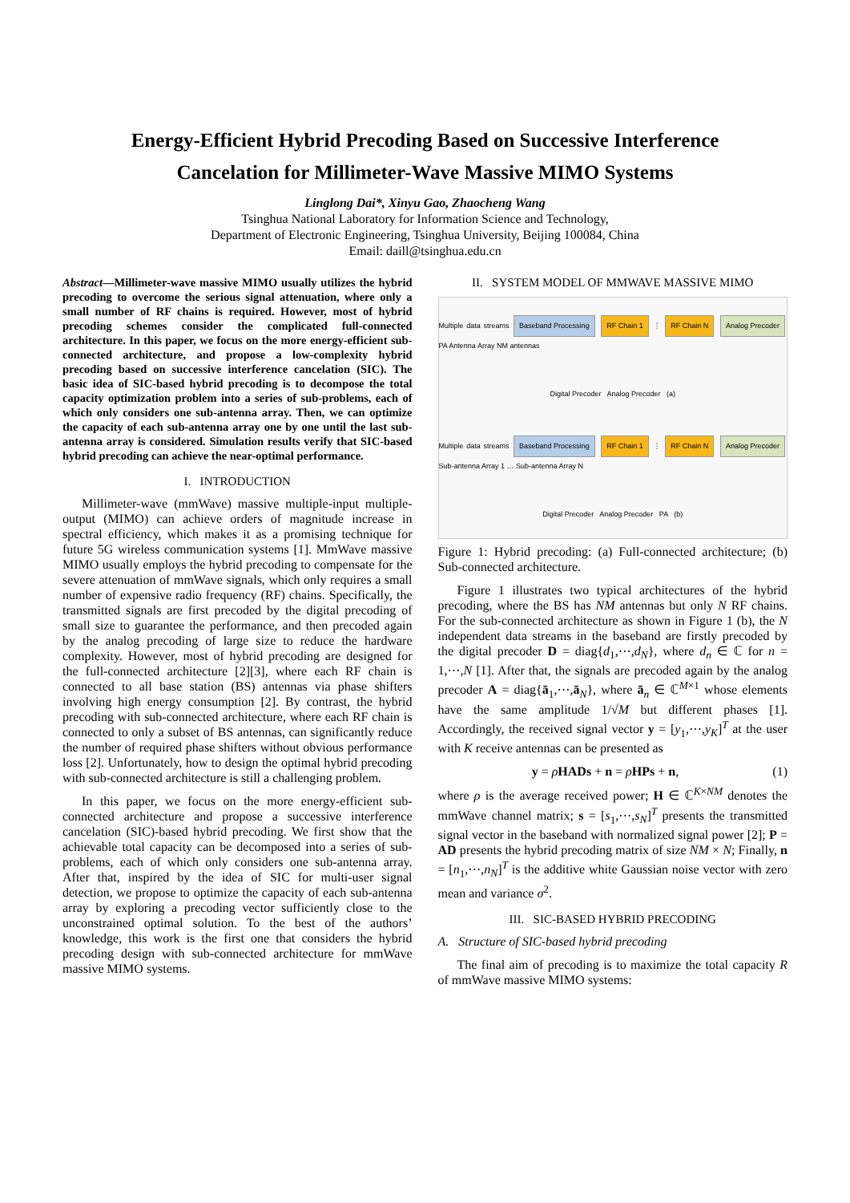Energy-Efficient Hybrid Precoding Based on Successive Interference
Cancelation for Millimeter-Wave Massive MIMO Systems
Linglong Dai*, Xinyu Gao, Zhaocheng Wang
Tsinghua National Laboratory for Information Science and Technology,
Department of Electronic Engineering, Tsinghua University, Beijing 100084, China
Email: daill@tsinghua.edu.cn
Abstract—Millimeter-wave massive MIMO usually utilizes the hybrid precoding to overcome the serious signal attenuation, where only a small number of RF chains is required. However, most of hybrid precoding schemes consider the complicated full-connected architecture. In this paper, we focus on the more energy-efficient sub-connected architecture, and propose a low-complexity hybrid precoding based on successive interference cancelation (SIC). The basic idea of SIC-based hybrid precoding is to decompose the total capacity optimization problem into a series of sub-problems, each of which only considers one sub-antenna array. Then, we can optimize the capacity of each sub-antenna array one by one until the last sub-antenna array is considered. Simulation results verify that SIC-based hybrid precoding can achieve the near-optimal performance.
I. INTRODUCTION
Millimeter-wave (mmWave) massive multiple-input multiple-output (MIMO) can achieve orders of magnitude increase in spectral efficiency, which makes it as a promising technique for future 5G wireless communication systems [1]. MmWave massive MIMO usually employs the hybrid precoding to compensate for the severe attenuation of mmWave signals, which only requires a small number of expensive radio frequency (RF) chains. Specifically, the transmitted signals are first precoded by the digital precoding of small size to guarantee the performance, and then precoded again by the analog precoding of large size to reduce the hardware complexity. However, most of hybrid precoding are designed for the full-connected architecture [2][3], where each RF chain is connected to all base station (BS) antennas via phase shifters involving high energy consumption [2]. By contrast, the hybrid precoding with sub-connected architecture, where each RF chain is connected to only a subset of BS antennas, can significantly reduce the number of required phase shifters without obvious performance loss [2]. Unfortunately, how to design the optimal hybrid precoding with sub-connected architecture is still a challenging problem.
In this paper, we focus on the more energy-efficient sub-connected architecture and propose a successive interference cancelation (SIC)-based hybrid precoding. We first show that the achievable total capacity can be decomposed into a series of sub-problems, each of which only considers one sub-antenna array. After that, inspired by the idea of SIC for multi-user signal detection, we propose to optimize the capacity of each sub-antenna array by exploring a precoding vector sufficiently close to the unconstrained optimal solution. To the best of the authors’ knowledge, this work is the first one that considers the hybrid precoding design with sub-connected architecture for mmWave massive MIMO systems.
II. SYSTEM MODEL OF MMWAVE MASSIVE MIMO
Multiple data streams Baseband Processing RF Chain 1 ⋮ RF Chain N Analog Precoder PA Antenna Array NM antennas
Digital Precoder Analog Precoder (a)
Multiple data streams Baseband Processing RF Chain 1 ⋮ RF Chain N Analog Precoder Sub-antenna Array 1 … Sub-antenna Array N
Digital Precoder Analog Precoder PA (b)
Figure 1: Hybrid precoding: (a) Full-connected architecture; (b) Sub-connected architecture.
Figure 1 illustrates two typical architectures of the hybrid precoding, where the BS has NM antennas but only N RF chains. For the sub-connected architecture as shown in Figure 1 (b), the N independent data streams in the baseband are firstly precoded by the digital precoder D = diag{d<sub>1</sub>,⋯,d<sub>N</sub>}, where d<sub>n</sub> ∈ ℂ for n = 1,⋯,N [1]. After that, the signals are precoded again by the analog precoder A = diag{ā<sub>1</sub>,⋯,ā<sub>N</sub>}, where ā<sub>n</sub> ∈ ℂ<sup>M×1</sup> whose elements have the same amplitude 1/√M but different phases [1]. Accordingly, the received signal vector y = [y<sub>1</sub>,⋯,y<sub>K</sub>]<sup>T</sup> at the user with K receive antennas can be presented as
y = ρHADs + n = ρHPs + n, (1)
where ρ is the average received power; H ∈ ℂ<sup>K×NM</sup> denotes the mmWave channel matrix; s = [s<sub>1</sub>,⋯,s<sub>N</sub>]<sup>T</sup> presents the transmitted signal vector in the baseband with normalized signal power [2]; P = AD presents the hybrid precoding matrix of size NM × N; Finally, n = [n<sub>1</sub>,⋯,n<sub>N</sub>]<sup>T</sup> is the additive white Gaussian noise vector with zero mean and variance σ<sup>2</sup>.
III. SIC-BASED HYBRID PRECODING
A. Structure of SIC-based hybrid precoding
The final aim of precoding is to maximize the total capacity R of mmWave massive MIMO systems: